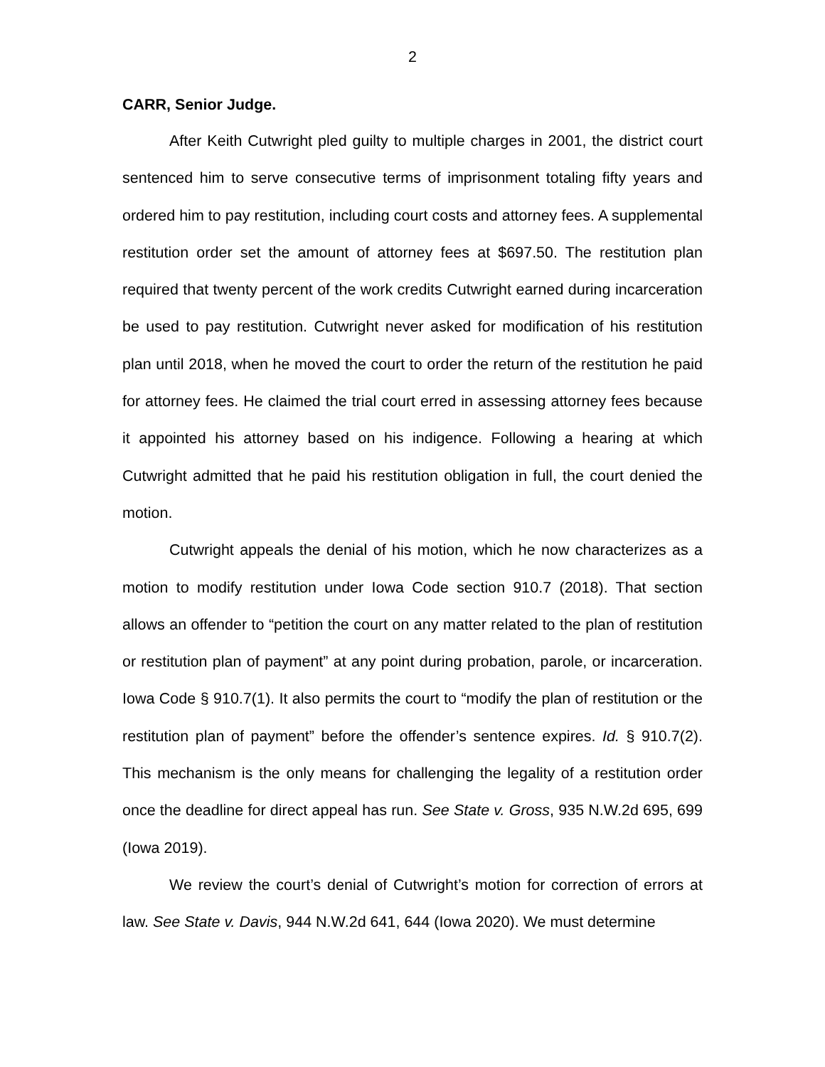2
CARR, Senior Judge.
After Keith Cutwright pled guilty to multiple charges in 2001, the district court sentenced him to serve consecutive terms of imprisonment totaling fifty years and ordered him to pay restitution, including court costs and attorney fees. A supplemental restitution order set the amount of attorney fees at $697.50. The restitution plan required that twenty percent of the work credits Cutwright earned during incarceration be used to pay restitution. Cutwright never asked for modification of his restitution plan until 2018, when he moved the court to order the return of the restitution he paid for attorney fees. He claimed the trial court erred in assessing attorney fees because it appointed his attorney based on his indigence. Following a hearing at which Cutwright admitted that he paid his restitution obligation in full, the court denied the motion.
Cutwright appeals the denial of his motion, which he now characterizes as a motion to modify restitution under Iowa Code section 910.7 (2018). That section allows an offender to “petition the court on any matter related to the plan of restitution or restitution plan of payment” at any point during probation, parole, or incarceration. Iowa Code § 910.7(1). It also permits the court to “modify the plan of restitution or the restitution plan of payment” before the offender’s sentence expires. Id. § 910.7(2). This mechanism is the only means for challenging the legality of a restitution order once the deadline for direct appeal has run. See State v. Gross, 935 N.W.2d 695, 699 (Iowa 2019).
We review the court’s denial of Cutwright’s motion for correction of errors at law. See State v. Davis, 944 N.W.2d 641, 644 (Iowa 2020). We must determine